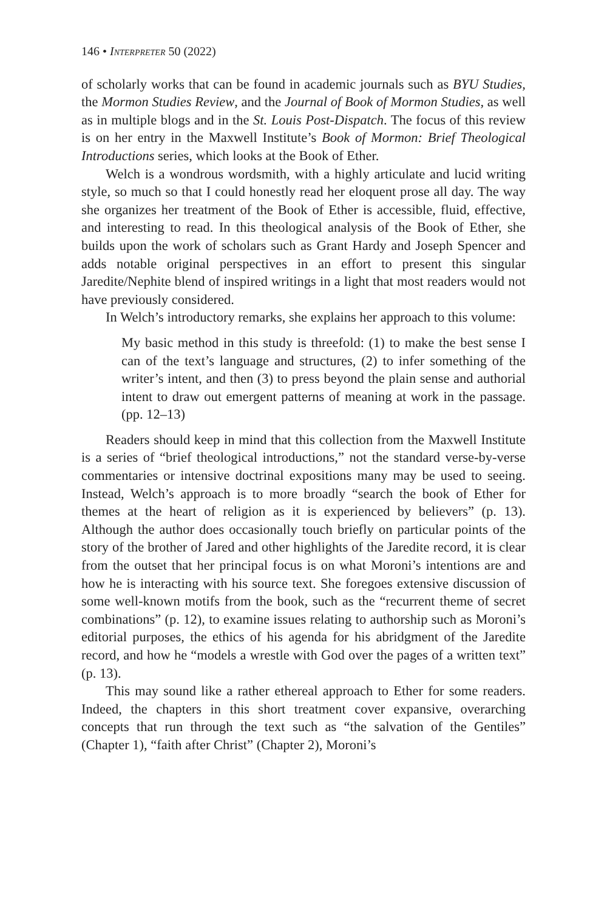146 • Interpreter 50 (2022)
of scholarly works that can be found in academic journals such as BYU Studies, the Mormon Studies Review, and the Journal of Book of Mormon Studies, as well as in multiple blogs and in the St. Louis Post-Dispatch. The focus of this review is on her entry in the Maxwell Institute’s Book of Mormon: Brief Theological Introductions series, which looks at the Book of Ether.
Welch is a wondrous wordsmith, with a highly articulate and lucid writing style, so much so that I could honestly read her eloquent prose all day. The way she organizes her treatment of the Book of Ether is accessible, fluid, effective, and interesting to read. In this theological analysis of the Book of Ether, she builds upon the work of scholars such as Grant Hardy and Joseph Spencer and adds notable original perspectives in an effort to present this singular Jaredite/Nephite blend of inspired writings in a light that most readers would not have previously considered.
In Welch’s introductory remarks, she explains her approach to this volume:
My basic method in this study is threefold: (1) to make the best sense I can of the text’s language and structures, (2) to infer something of the writer’s intent, and then (3) to press beyond the plain sense and authorial intent to draw out emergent patterns of meaning at work in the passage. (pp. 12–13)
Readers should keep in mind that this collection from the Maxwell Institute is a series of “brief theological introductions,” not the standard verse-by-verse commentaries or intensive doctrinal expositions many may be used to seeing. Instead, Welch’s approach is to more broadly “search the book of Ether for themes at the heart of religion as it is experienced by believers” (p. 13). Although the author does occasionally touch briefly on particular points of the story of the brother of Jared and other highlights of the Jaredite record, it is clear from the outset that her principal focus is on what Moroni’s intentions are and how he is interacting with his source text. She foregoes extensive discussion of some well-known motifs from the book, such as the “recurrent theme of secret combinations” (p. 12), to examine issues relating to authorship such as Moroni’s editorial purposes, the ethics of his agenda for his abridgment of the Jaredite record, and how he “models a wrestle with God over the pages of a written text” (p. 13).
This may sound like a rather ethereal approach to Ether for some readers. Indeed, the chapters in this short treatment cover expansive, overarching concepts that run through the text such as “the salvation of the Gentiles” (Chapter 1), “faith after Christ” (Chapter 2), Moroni’s